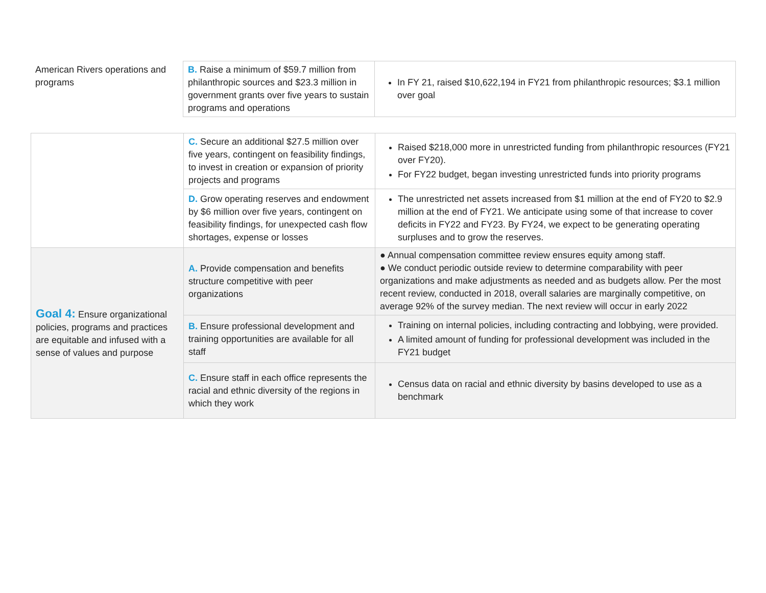| American Rivers operations and programs | B. Raise a minimum of $59.7 million from philanthropic sources and $23.3 million in government grants over five years to sustain programs and operations | In FY 21, raised $10,622,194 in FY21 from philanthropic resources; $3.1 million over goal |
| | C. Secure an additional $27.5 million over five years, contingent on feasibility findings, to invest in creation or expansion of priority projects and programs | Raised $218,000 more in unrestricted funding from philanthropic resources (FY21 over FY20). For FY22 budget, began investing unrestricted funds into priority programs |
| | D. Grow operating reserves and endowment by $6 million over five years, contingent on feasibility findings, for unexpected cash flow shortages, expense or losses | The unrestricted net assets increased from $1 million at the end of FY20 to $2.9 million at the end of FY21. We anticipate using some of that increase to cover deficits in FY22 and FY23. By FY24, we expect to be generating operating surpluses and to grow the reserves. |
| Goal 4: Ensure organizational policies, programs and practices are equitable and infused with a sense of values and purpose | A. Provide compensation and benefits structure competitive with peer organizations | ● Annual compensation committee review ensures equity among staff. ● We conduct periodic outside review to determine comparability with peer organizations and make adjustments as needed and as budgets allow. Per the most recent review, conducted in 2018, overall salaries are marginally competitive, on average 92% of the survey median. The next review will occur in early 2022 |
| | B. Ensure professional development and training opportunities are available for all staff | Training on internal policies, including contracting and lobbying, were provided. A limited amount of funding for professional development was included in the FY21 budget |
| | C. Ensure staff in each office represents the racial and ethnic diversity of the regions in which they work | Census data on racial and ethnic diversity by basins developed to use as a benchmark |